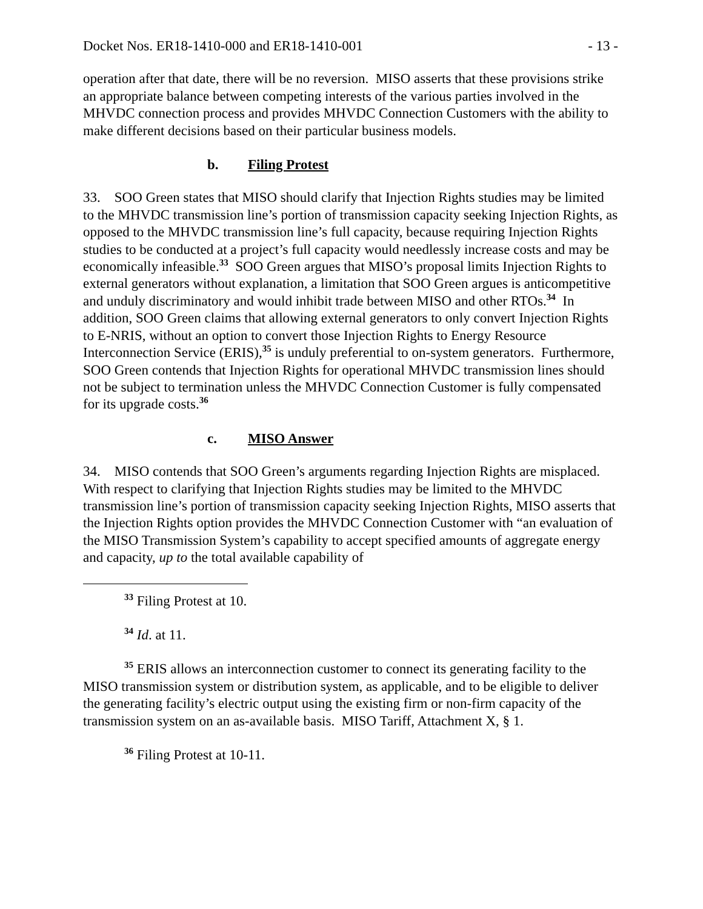Docket Nos. ER18-1410-000 and ER18-1410-001 - 13 -
operation after that date, there will be no reversion. MISO asserts that these provisions strike an appropriate balance between competing interests of the various parties involved in the MHVDC connection process and provides MHVDC Connection Customers with the ability to make different decisions based on their particular business models.
b. Filing Protest
33. SOO Green states that MISO should clarify that Injection Rights studies may be limited to the MHVDC transmission line’s portion of transmission capacity seeking Injection Rights, as opposed to the MHVDC transmission line’s full capacity, because requiring Injection Rights studies to be conducted at a project’s full capacity would needlessly increase costs and may be economically infeasible.<sup>33</sup> SOO Green argues that MISO’s proposal limits Injection Rights to external generators without explanation, a limitation that SOO Green argues is anticompetitive and unduly discriminatory and would inhibit trade between MISO and other RTOs.<sup>34</sup> In addition, SOO Green claims that allowing external generators to only convert Injection Rights to E-NRIS, without an option to convert those Injection Rights to Energy Resource Interconnection Service (ERIS),<sup>35</sup> is unduly preferential to on-system generators. Furthermore, SOO Green contends that Injection Rights for operational MHVDC transmission lines should not be subject to termination unless the MHVDC Connection Customer is fully compensated for its upgrade costs.<sup>36</sup>
c. MISO Answer
34. MISO contends that SOO Green’s arguments regarding Injection Rights are misplaced. With respect to clarifying that Injection Rights studies may be limited to the MHVDC transmission line’s portion of transmission capacity seeking Injection Rights, MISO asserts that the Injection Rights option provides the MHVDC Connection Customer with “an evaluation of the MISO Transmission System’s capability to accept specified amounts of aggregate energy and capacity, up to the total available capability of
<sup>33</sup> Filing Protest at 10.
<sup>34</sup> Id. at 11.
<sup>35</sup> ERIS allows an interconnection customer to connect its generating facility to the MISO transmission system or distribution system, as applicable, and to be eligible to deliver the generating facility’s electric output using the existing firm or non-firm capacity of the transmission system on an as-available basis. MISO Tariff, Attachment X, § 1.
<sup>36</sup> Filing Protest at 10-11.